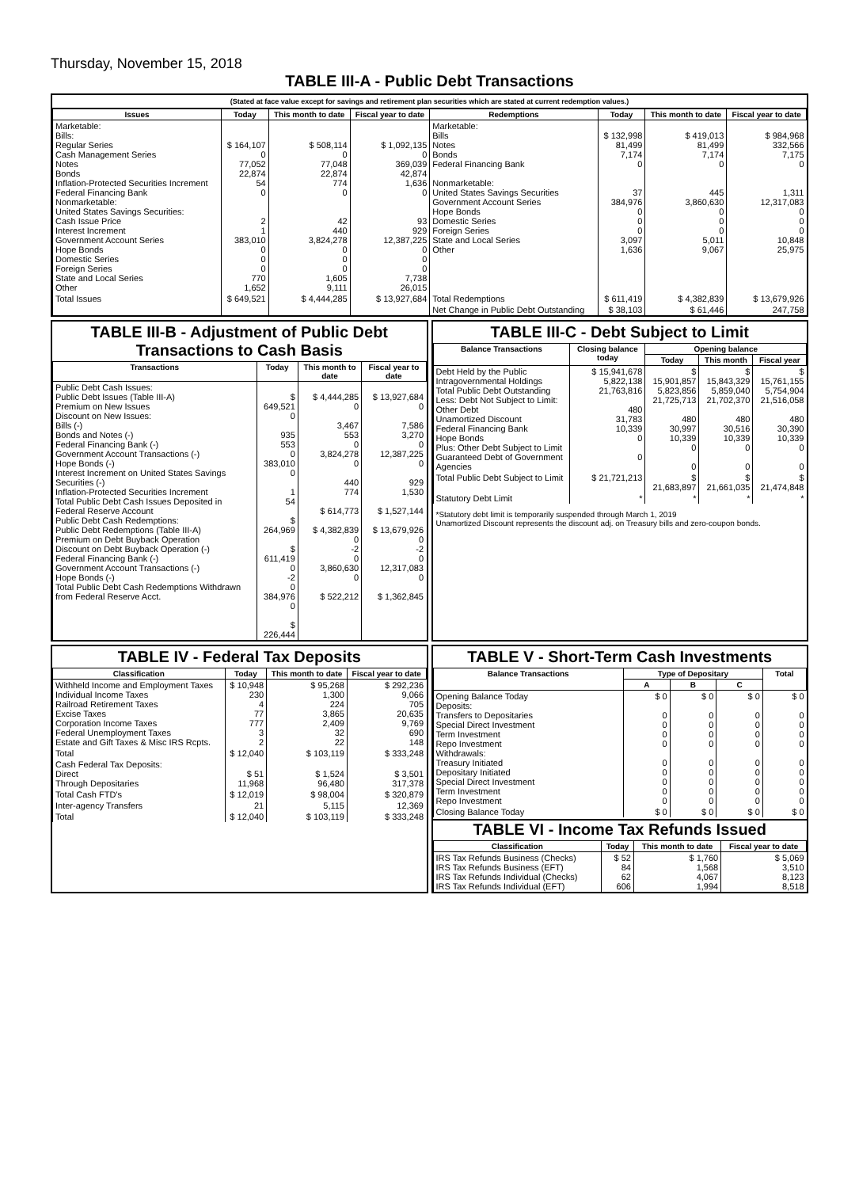Thursday, November 15, 2018
TABLE III-A - Public Debt Transactions
(Stated at face value except for savings and retirement plan securities which are stated at current redemption values.)
| Issues | Today | This month to date | Fiscal year to date | Redemptions | Today | This month to date | Fiscal year to date |
| --- | --- | --- | --- | --- | --- | --- | --- |
| Marketable: Bills: Regular Series Cash Management Series Notes Bonds Inflation-Protected Securities Increment Federal Financing Bank Nonmarketable: United States Savings Securities: Cash Issue Price Interest Increment Government Account Series Hope Bonds Domestic Series Foreign Series State and Local Series Other | $ 164,107 0 77,052 22,874 54 0 2 1 383,010 0 0 0 770 1,652 | $ 508,114 0 77,048 22,874 774 0 42 440 3,824,278 0 0 0 1,605 9,111 | $ 1,092,135 0 369,039 42,874 1,636 0 93 929 12,387,225 0 0 0 7,738 26,015 | Marketable: Bills Notes Bonds Federal Financing Bank Nonmarketable: United States Savings Securities Government Account Series Hope Bonds Domestic Series Foreign Series State and Local Series Other | $ 132,998 81,499 7,174 0 37 384,976 0 0 0 3,097 1,636 | $ 419,013 81,499 7,174 0 445 3,860,630 0 0 0 5,011 9,067 | $ 984,968 332,566 7,175 0 1,311 12,317,083 0 0 0 10,848 25,975 |
| Total Issues | $ 649,521 | $ 4,444,285 | $ 13,927,684 | Total Redemptions | $ 611,419 | $ 4,382,839 | $ 13,679,926 |
| | | | | Net Change in Public Debt Outstanding | $ 38,103 | $ 61,446 | 247,758 |
TABLE III-B - Adjustment of Public Debt Transactions to Cash Basis
| Transactions | Today | This month to date | Fiscal year to date |
| --- | --- | --- | --- |
| Public Debt Cash Issues: Public Debt Issues (Table III-A) Premium on New Issues Discount on New Issues: Bills (-) Bonds and Notes (-) Federal Financing Bank (-) Government Account Transactions (-) Hope Bonds (-) Interest Increment on United States Savings Securities (-) Inflation-Protected Securities Increment Total Public Debt Cash Issues Deposited in Federal Reserve Account Public Debt Cash Redemptions: Public Debt Redemptions (Table III-A) Premium on Debt Buyback Operation Discount on Debt Buyback Operation (-) Federal Financing Bank (-) Government Account Transactions (-) Hope Bonds (-) Total Public Debt Cash Redemptions Withdrawn from Federal Reserve Acct. | $ 649,521 0 935 553 0 383,010 0 1 54 $ 264,969 $ 611,419 0 -2 0 384,976 0 $ 226,444 | $ 4,444,285 0 3,467 553 0 3,824,278 0 440 774 $ 614,773 $ 4,382,839 0 -2 0 3,860,630 0 $ 522,212 | $ 13,927,684 0 7,586 3,270 0 12,387,225 0 929 1,530 $ 1,527,144 $ 13,679,926 0 -2 0 12,317,083 0 $ 1,362,845 |
TABLE III-C - Debt Subject to Limit
| Balance Transactions | Closing balance today | Opening balance | | |
| --- | --- | --- | --- | --- |
| | | Today | This month | Fiscal year |
| Debt Held by the Public Intragovernmental Holdings Total Public Debt Outstanding Less: Debt Not Subject to Limit: Other Debt Unamortized Discount Federal Financing Bank Hope Bonds Plus: Other Debt Subject to Limit Guaranteed Debt of Government Agencies | $ 15,941,678 5,822,138 21,763,816 480 31,783 10,339 0 0 | $ 15,901,857 5,823,856 21,725,713 480 30,997 10,339 0 0 | $ 15,843,329 5,859,040 21,702,370 480 30,516 10,339 0 0 | $ 15,761,155 5,754,904 21,516,058 480 30,390 10,339 0 0 |
| Total Public Debt Subject to Limit | $ 21,721,213 | $ 21,683,897 | $ 21,661,035 | $ 21,474,848 |
| Statutory Debt Limit | * | * | * | * |
*Statutory debt limit is temporarily suspended through March 1, 2019
Unamortized Discount represents the discount adj. on Treasury bills and zero-coupon bonds.
TABLE IV - Federal Tax Deposits
| Classification | Today | This month to date | Fiscal year to date |
| --- | --- | --- | --- |
| Withheld Income and Employment Taxes Individual Income Taxes Railroad Retirement Taxes Excise Taxes Corporation Income Taxes Federal Unemployment Taxes Estate and Gift Taxes & Misc IRS Rcpts. | $ 10,948 230 4 77 777 3 2 | $ 95,268 1,300 224 3,865 2,409 32 22 | $ 292,236 9,066 705 20,635 9,769 690 148 |
| Total | $ 12,040 | $ 103,119 | $ 333,248 |
| Cash Federal Tax Deposits: Direct Through Depositaries | $ 51 11,968 | $ 1,524 96,480 | $ 3,501 317,378 |
| Total Cash FTD's | $ 12,019 | $ 98,004 | $ 320,879 |
| Inter-agency Transfers | 21 | 5,115 | 12,369 |
| Total | $ 12,040 | $ 103,119 | $ 333,248 |
TABLE V - Short-Term Cash Investments
| Balance Transactions | Type of Depositary | | | Total |
| --- | --- | --- | --- | --- |
| | A | B | C | |
| Opening Balance Today Deposits: Transfers to Depositaries Special Direct Investment Term Investment Repo Investment Withdrawals: Treasury Initiated Depositary Initiated Special Direct Investment Term Investment Repo Investment | $ 0 0 0 0 0 0 0 0 0 0 | $ 0 0 0 0 0 0 0 0 0 0 | $ 0 0 0 0 0 0 0 0 0 0 | $ 0 0 0 0 0 0 0 0 0 0 |
| Closing Balance Today | $ 0 | $ 0 | $ 0 | $ 0 |
TABLE VI - Income Tax Refunds Issued
| Classification | Today | This month to date | Fiscal year to date |
| --- | --- | --- | --- |
| IRS Tax Refunds Business (Checks) IRS Tax Refunds Business (EFT) IRS Tax Refunds Individual (Checks) IRS Tax Refunds Individual (EFT) | $ 52 84 62 606 | $ 1,760 1,568 4,067 1,994 | $ 5,069 3,510 8,123 8,518 |